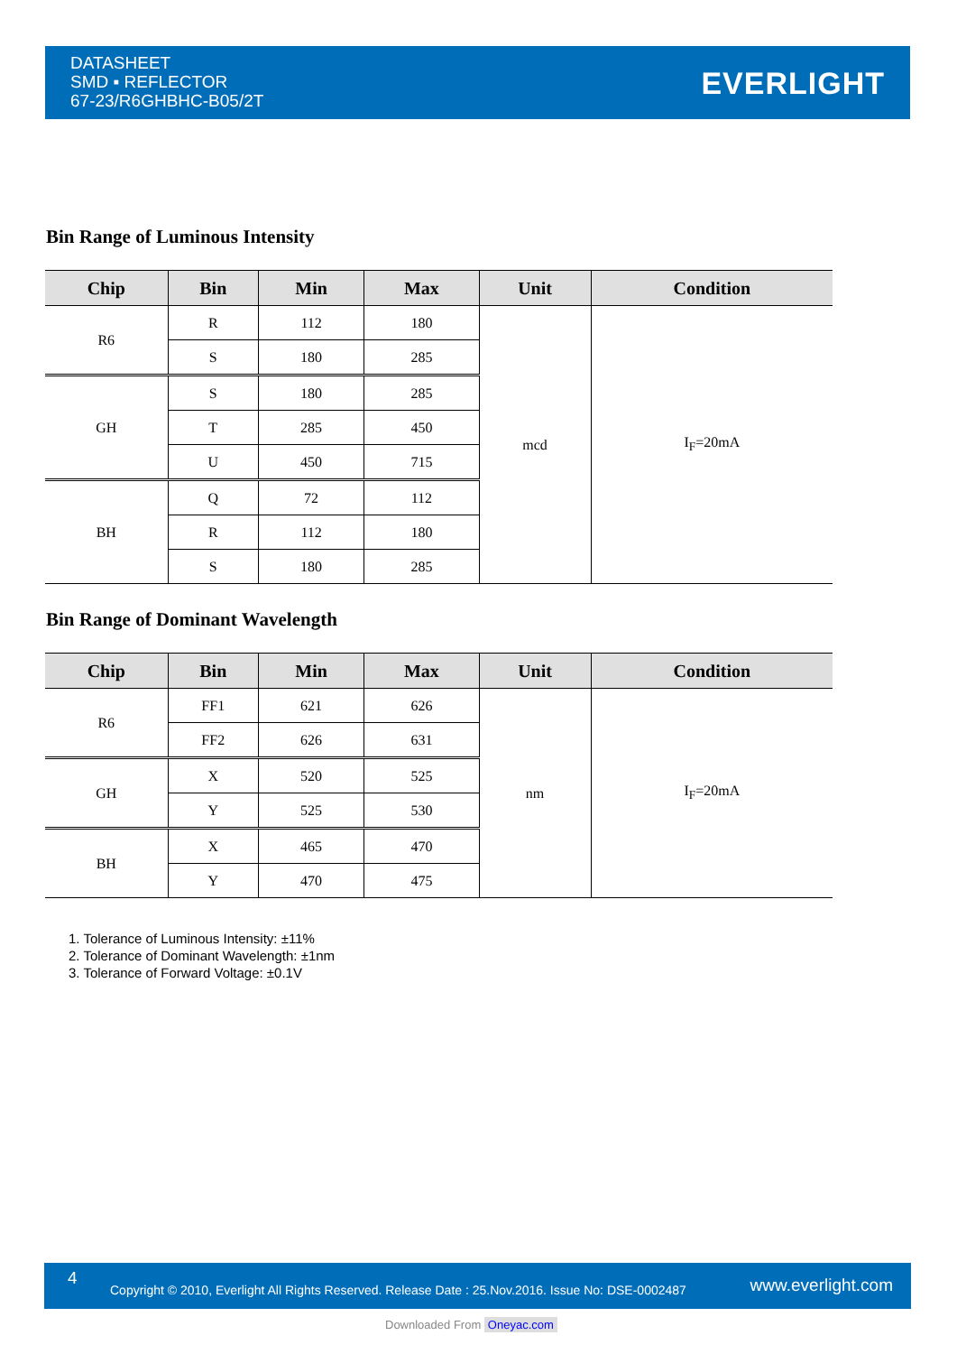DATASHEET
SMD ▪ REFLECTOR
67-23/R6GHBHC-B05/2T
EVERLIGHT
Bin Range of Luminous Intensity
| Chip | Bin | Min | Max | Unit | Condition |
| --- | --- | --- | --- | --- | --- |
| R6 | R | 112 | 180 | mcd | I<sub>F</sub>=20mA |
| | S | 180 | 285 | | |
| GH | S | 180 | 285 | | |
| | T | 285 | 450 | | |
| | U | 450 | 715 | | |
| BH | Q | 72 | 112 | | |
| | R | 112 | 180 | | |
| | S | 180 | 285 | | |
Bin Range of Dominant Wavelength
| Chip | Bin | Min | Max | Unit | Condition |
| --- | --- | --- | --- | --- | --- |
| R6 | FF1 | 621 | 626 | nm | I<sub>F</sub>=20mA |
| | FF2 | 626 | 631 | | |
| GH | X | 520 | 525 | | |
| | Y | 525 | 530 | | |
| BH | X | 465 | 470 | | |
| | Y | 470 | 475 | | |
1. Tolerance of Luminous Intensity: ±11%
2. Tolerance of Dominant Wavelength: ±1nm
3. Tolerance of Forward Voltage: ±0.1V
4
Copyright © 2010, Everlight All Rights Reserved. Release Date : 25.Nov.2016. Issue No: DSE-0002487 www.everlight.com
Downloaded From Oneyac.com